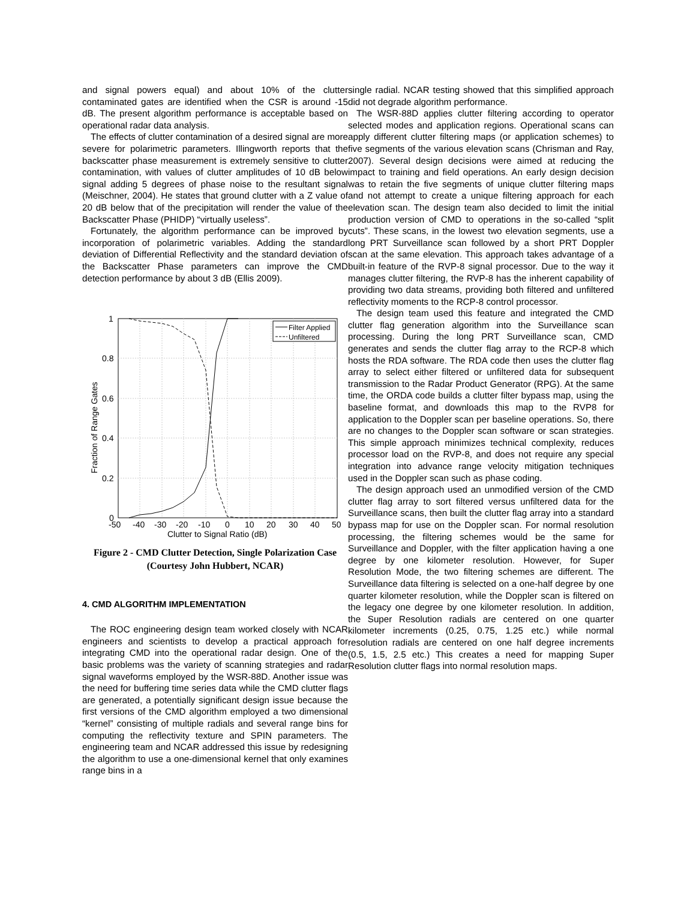and signal powers equal) and about 10% of the clutter contaminated gates are identified when the CSR is around -15 dB. The present algorithm performance is acceptable based on operational radar data analysis.
The effects of clutter contamination of a desired signal are more severe for polarimetric parameters. Illingworth reports that the backscatter phase measurement is extremely sensitive to clutter contamination, with values of clutter amplitudes of 10 dB below signal adding 5 degrees of phase noise to the resultant signal (Meischner, 2004). He states that ground clutter with a Z value of 20 dB below that of the precipitation will render the value of the Backscatter Phase (PHIDP) “virtually useless”.
Fortunately, the algorithm performance can be improved by incorporation of polarimetric variables. Adding the standard deviation of Differential Reflectivity and the standard deviation of the Backscatter Phase parameters can improve the CMD detection performance by about 3 dB (Ellis 2009).
Filter Applied
Unfiltered
1
0.8
0.6
0.4
0.2
0
-50
-40
-30
-20
-10
0
10
20
30
40
50
Clutter to Signal Ratio (dB)
Fraction of Range Gates
Figure 2 - CMD Clutter Detection, Single Polarization Case (Courtesy John Hubbert, NCAR)
4. CMD ALGORITHM IMPLEMENTATION
The ROC engineering design team worked closely with NCAR engineers and scientists to develop a practical approach for integrating CMD into the operational radar design. One of the basic problems was the variety of scanning strategies and radar signal waveforms employed by the WSR-88D. Another issue was the need for buffering time series data while the CMD clutter flags are generated, a potentially significant design issue because the first versions of the CMD algorithm employed a two dimensional “kernel” consisting of multiple radials and several range bins for computing the reflectivity texture and SPIN parameters. The engineering team and NCAR addressed this issue by redesigning the algorithm to use a one-dimensional kernel that only examines range bins in a
single radial. NCAR testing showed that this simplified approach did not degrade algorithm performance.
The WSR-88D applies clutter filtering according to operator selected modes and application regions. Operational scans can apply different clutter filtering maps (or application schemes) to five segments of the various elevation scans (Chrisman and Ray, 2007). Several design decisions were aimed at reducing the impact to training and field operations. An early design decision was to retain the five segments of unique clutter filtering maps and not attempt to create a unique filtering approach for each elevation scan. The design team also decided to limit the initial production version of CMD to operations in the so-called “split cuts”. These scans, in the lowest two elevation segments, use a long PRT Surveillance scan followed by a short PRT Doppler scan at the same elevation. This approach takes advantage of a built-in feature of the RVP-8 signal processor. Due to the way it manages clutter filtering, the RVP-8 has the inherent capability of providing two data streams, providing both filtered and unfiltered reflectivity moments to the RCP-8 control processor.
The design team used this feature and integrated the CMD clutter flag generation algorithm into the Surveillance scan processing. During the long PRT Surveillance scan, CMD generates and sends the clutter flag array to the RCP-8 which hosts the RDA software. The RDA code then uses the clutter flag array to select either filtered or unfiltered data for subsequent transmission to the Radar Product Generator (RPG). At the same time, the ORDA code builds a clutter filter bypass map, using the baseline format, and downloads this map to the RVP8 for application to the Doppler scan per baseline operations. So, there are no changes to the Doppler scan software or scan strategies. This simple approach minimizes technical complexity, reduces processor load on the RVP-8, and does not require any special integration into advance range velocity mitigation techniques used in the Doppler scan such as phase coding.
The design approach used an unmodified version of the CMD clutter flag array to sort filtered versus unfiltered data for the Surveillance scans, then built the clutter flag array into a standard bypass map for use on the Doppler scan. For normal resolution processing, the filtering schemes would be the same for Surveillance and Doppler, with the filter application having a one degree by one kilometer resolution. However, for Super Resolution Mode, the two filtering schemes are different. The Surveillance data filtering is selected on a one-half degree by one quarter kilometer resolution, while the Doppler scan is filtered on the legacy one degree by one kilometer resolution. In addition, the Super Resolution radials are centered on one quarter kilometer increments (0.25, 0.75, 1.25 etc.) while normal resolution radials are centered on one half degree increments (0.5, 1.5, 2.5 etc.) This creates a need for mapping Super Resolution clutter flags into normal resolution maps.